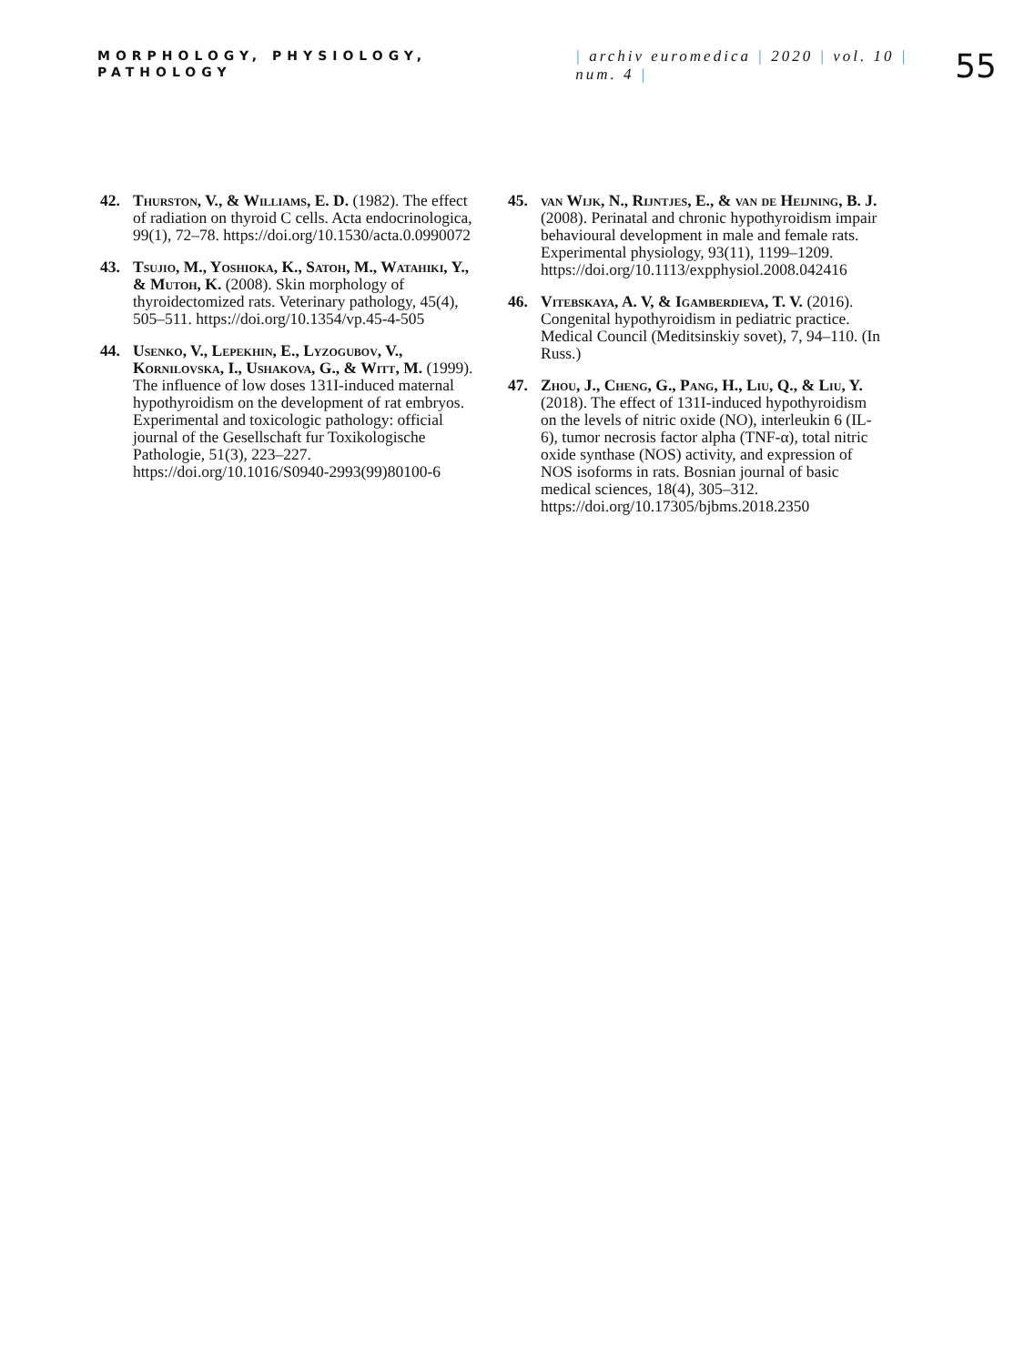MORPHOLOGY, PHYSIOLOGY, PATHOLOGY
| archiv euromedica | 2020 | vol. 10 | num. 4 |
55
42. Thurston, V., & Williams, E. D. (1982). The effect of radiation on thyroid C cells. Acta endocrinologica, 99(1), 72–78. https://doi.org/10.1530/acta.0.0990072
43. Tsujio, M., Yoshioka, K., Satoh, M., Watahiki, Y., & Mutoh, K. (2008). Skin morphology of thyroidectomized rats. Veterinary pathology, 45(4), 505–511. https://doi.org/10.1354/vp.45-4-505
44. Usenko, V., Lepekhin, E., Lyzogubov, V., Kornilovska, I., Ushakova, G., & Witt, M. (1999). The influence of low doses 131I-induced maternal hypothyroidism on the development of rat embryos. Experimental and toxicologic pathology: official journal of the Gesellschaft fur Toxikologische Pathologie, 51(3), 223–227. https://doi.org/10.1016/S0940-2993(99)80100-6
45. van Wijk, N., Rijntjes, E., & van de Heijning, B. J. (2008). Perinatal and chronic hypothyroidism impair behavioural development in male and female rats. Experimental physiology, 93(11), 1199–1209. https://doi.org/10.1113/expphysiol.2008.042416
46. Vitebskaya, A. V, & Igamberdieva, T. V. (2016). Congenital hypothyroidism in pediatric practice. Medical Council (Meditsinskiy sovet), 7, 94–110. (In Russ.)
47. Zhou, J., Cheng, G., Pang, H., Liu, Q., & Liu, Y. (2018). The effect of 131I-induced hypothyroidism on the levels of nitric oxide (NO), interleukin 6 (IL-6), tumor necrosis factor alpha (TNF-α), total nitric oxide synthase (NOS) activity, and expression of NOS isoforms in rats. Bosnian journal of basic medical sciences, 18(4), 305–312. https://doi.org/10.17305/bjbms.2018.2350